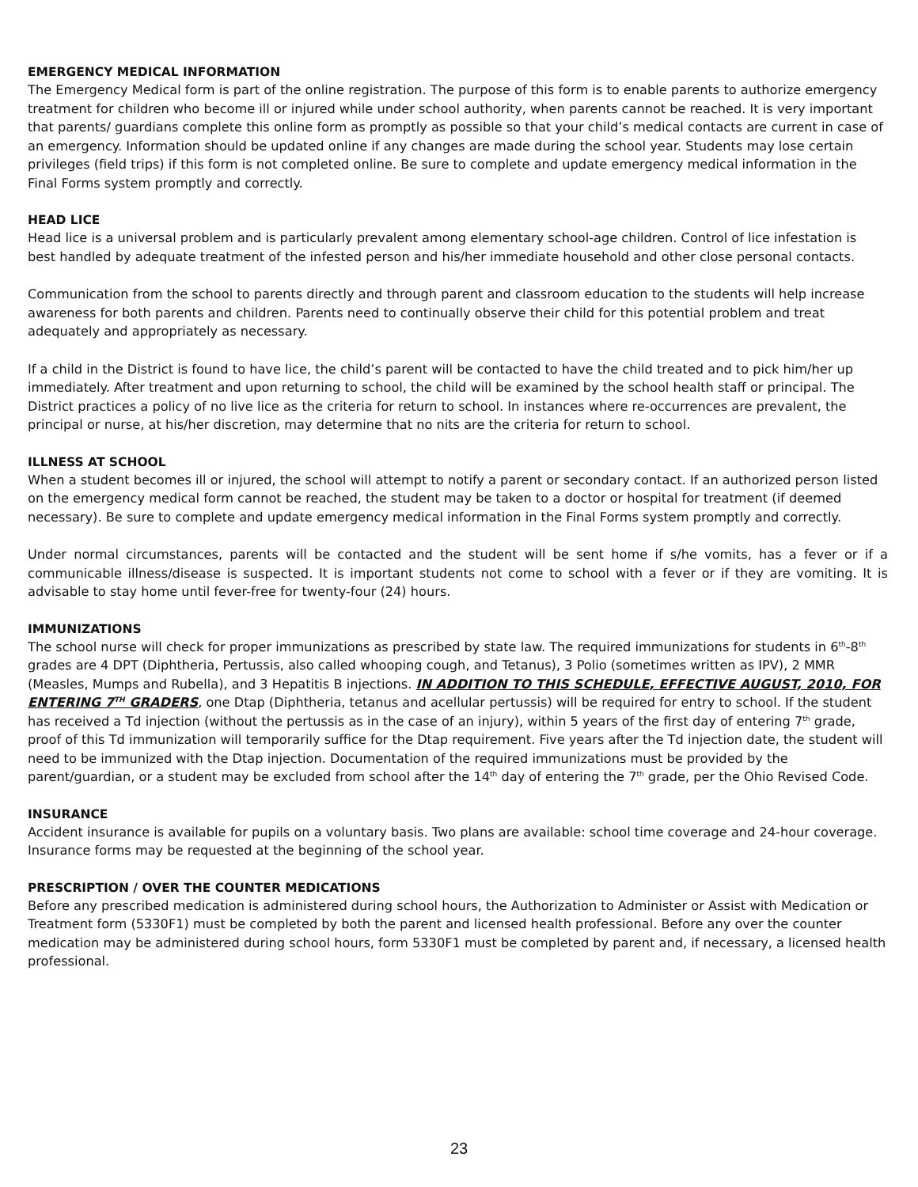EMERGENCY MEDICAL INFORMATION
The Emergency Medical form is part of the online registration. The purpose of this form is to enable parents to authorize emergency treatment for children who become ill or injured while under school authority, when parents cannot be reached. It is very important that parents/ guardians complete this online form as promptly as possible so that your child’s medical contacts are current in case of an emergency. Information should be updated online if any changes are made during the school year. Students may lose certain privileges (field trips) if this form is not completed online. Be sure to complete and update emergency medical information in the Final Forms system promptly and correctly.
HEAD LICE
Head lice is a universal problem and is particularly prevalent among elementary school-age children. Control of lice infestation is best handled by adequate treatment of the infested person and his/her immediate household and other close personal contacts.
Communication from the school to parents directly and through parent and classroom education to the students will help increase awareness for both parents and children. Parents need to continually observe their child for this potential problem and treat adequately and appropriately as necessary.
If a child in the District is found to have lice, the child’s parent will be contacted to have the child treated and to pick him/her up immediately. After treatment and upon returning to school, the child will be examined by the school health staff or principal. The District practices a policy of no live lice as the criteria for return to school. In instances where re-occurrences are prevalent, the principal or nurse, at his/her discretion, may determine that no nits are the criteria for return to school.
ILLNESS AT SCHOOL
When a student becomes ill or injured, the school will attempt to notify a parent or secondary contact. If an authorized person listed on the emergency medical form cannot be reached, the student may be taken to a doctor or hospital for treatment (if deemed necessary). Be sure to complete and update emergency medical information in the Final Forms system promptly and correctly.
Under normal circumstances, parents will be contacted and the student will be sent home if s/he vomits, has a fever or if a communicable illness/disease is suspected. It is important students not come to school with a fever or if they are vomiting. It is advisable to stay home until fever-free for twenty-four (24) hours.
IMMUNIZATIONS
The school nurse will check for proper immunizations as prescribed by state law. The required immunizations for students in 6<sup>th</sup>-8<sup>th</sup> grades are 4 DPT (Diphtheria, Pertussis, also called whooping cough, and Tetanus), 3 Polio (sometimes written as IPV), 2 MMR (Measles, Mumps and Rubella), and 3 Hepatitis B injections. IN ADDITION TO THIS SCHEDULE, EFFECTIVE AUGUST, 2010, FOR ENTERING 7<sup>TH</sup> GRADERS, one Dtap (Diphtheria, tetanus and acellular pertussis) will be required for entry to school. If the student has received a Td injection (without the pertussis as in the case of an injury), within 5 years of the first day of entering 7<sup>th</sup> grade, proof of this Td immunization will temporarily suffice for the Dtap requirement. Five years after the Td injection date, the student will need to be immunized with the Dtap injection. Documentation of the required immunizations must be provided by the parent/guardian, or a student may be excluded from school after the 14<sup>th</sup> day of entering the 7<sup>th</sup> grade, per the Ohio Revised Code.
INSURANCE
Accident insurance is available for pupils on a voluntary basis. Two plans are available: school time coverage and 24-hour coverage. Insurance forms may be requested at the beginning of the school year.
PRESCRIPTION / OVER THE COUNTER MEDICATIONS
Before any prescribed medication is administered during school hours, the Authorization to Administer or Assist with Medication or Treatment form (5330F1) must be completed by both the parent and licensed health professional. Before any over the counter medication may be administered during school hours, form 5330F1 must be completed by parent and, if necessary, a licensed health professional.
23